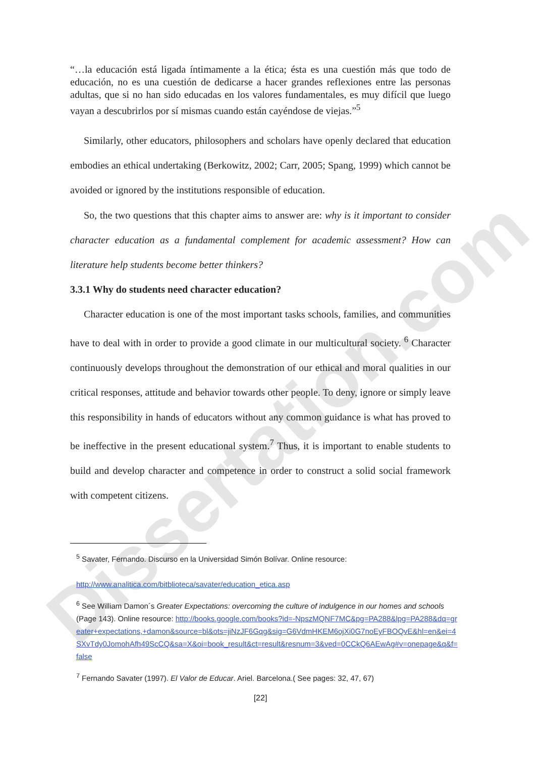Dissertation.com
“…la educación está ligada íntimamente a la ética; ésta es una cuestión más que todo de educación, no es una cuestión de dedicarse a hacer grandes reflexiones entre las personas adultas, que si no han sido educadas en los valores fundamentales, es muy difícil que luego vayan a descubrirlos por sí mismas cuando están cayéndose de viejas.”<sup>5</sup>
Similarly, other educators, philosophers and scholars have openly declared that education embodies an ethical undertaking (Berkowitz, 2002; Carr, 2005; Spang, 1999) which cannot be avoided or ignored by the institutions responsible of education.
So, the two questions that this chapter aims to answer are: why is it important to consider character education as a fundamental complement for academic assessment? How can literature help students become better thinkers?
3.3.1 Why do students need character education?
Character education is one of the most important tasks schools, families, and communities have to deal with in order to provide a good climate in our multicultural society. <sup>6</sup> Character continuously develops throughout the demonstration of our ethical and moral qualities in our critical responses, attitude and behavior towards other people. To deny, ignore or simply leave this responsibility in hands of educators without any common guidance is what has proved to be ineffective in the present educational system.<sup>7</sup> Thus, it is important to enable students to build and develop character and competence in order to construct a solid social framework with competent citizens.
<sup>5</sup> Savater, Fernando. Discurso en la Universidad Simón Bolívar. Online resource:
http://www.analitica.com/bitblioteca/savater/education_etica.asp
<sup>6</sup> See William Damon´s Greater Expectations: overcoming the culture of indulgence in our homes and schools (Page 143). Online resource: http://books.google.com/books?id=-NpszMQNF7MC&pg=PA288&lpg=PA288&dq=greater+expectations,+damon&source=bl&ots=jiNzJF6Gqg&sig=G6VdmHKEM6ojXi0G7noEyFBOQvE&hl=en&ei=4SXvTdy0JomohAfh49ScCQ&sa=X&oi=book_result&ct=result&resnum=3&ved=0CCkQ6AEwAg#v=onepage&q&f=false
<sup>7</sup> Fernando Savater (1997). El Valor de Educar. Ariel. Barcelona.( See pages: 32, 47, 67)
[22]